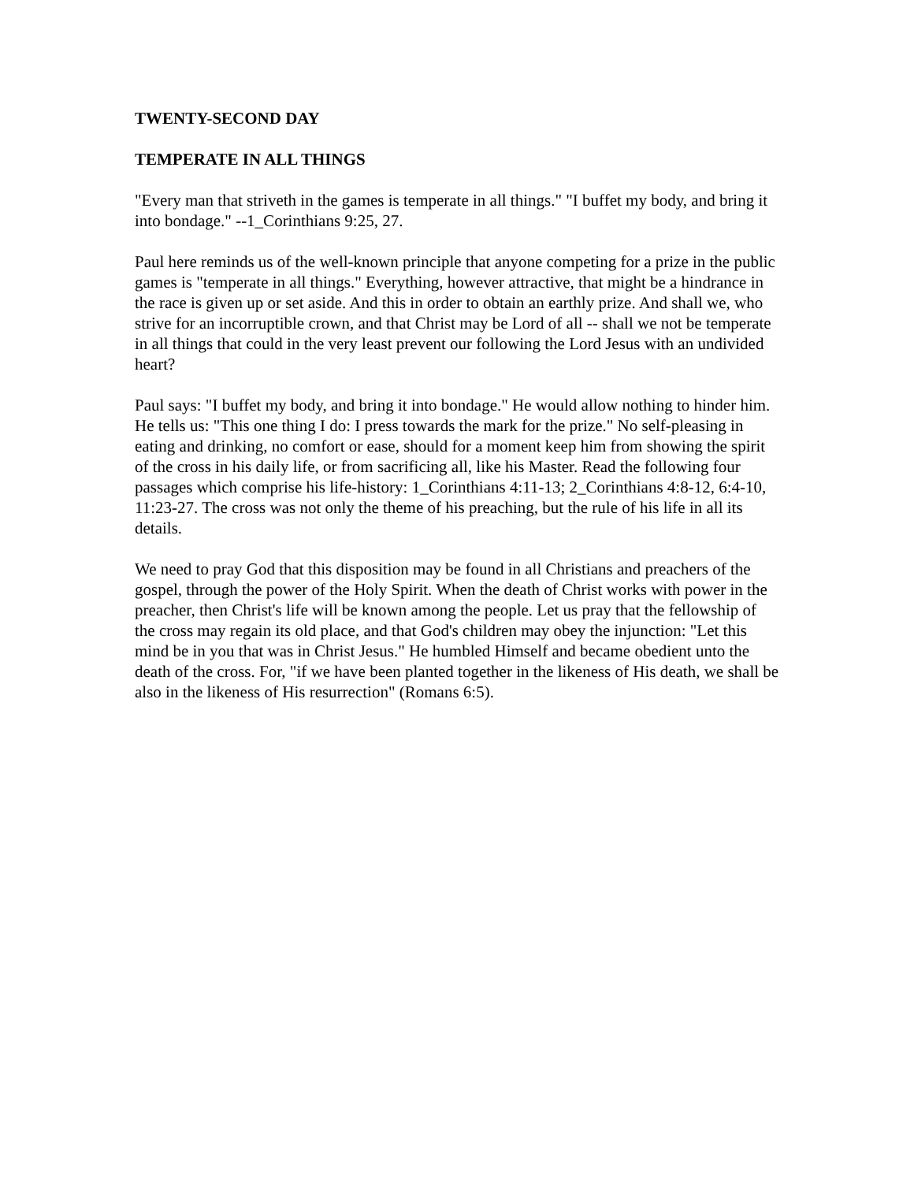TWENTY-SECOND DAY
TEMPERATE IN ALL THINGS
"Every man that striveth in the games is temperate in all things." "I buffet my body, and bring it into bondage." --1_Corinthians 9:25, 27.
Paul here reminds us of the well-known principle that anyone competing for a prize in the public games is "temperate in all things." Everything, however attractive, that might be a hindrance in the race is given up or set aside. And this in order to obtain an earthly prize. And shall we, who strive for an incorruptible crown, and that Christ may be Lord of all -- shall we not be temperate in all things that could in the very least prevent our following the Lord Jesus with an undivided heart?
Paul says: "I buffet my body, and bring it into bondage." He would allow nothing to hinder him. He tells us: "This one thing I do: I press towards the mark for the prize." No self-pleasing in eating and drinking, no comfort or ease, should for a moment keep him from showing the spirit of the cross in his daily life, or from sacrificing all, like his Master. Read the following four passages which comprise his life-history: 1_Corinthians 4:11-13; 2_Corinthians 4:8-12, 6:4-10, 11:23-27. The cross was not only the theme of his preaching, but the rule of his life in all its details.
We need to pray God that this disposition may be found in all Christians and preachers of the gospel, through the power of the Holy Spirit. When the death of Christ works with power in the preacher, then Christ's life will be known among the people. Let us pray that the fellowship of the cross may regain its old place, and that God's children may obey the injunction: "Let this mind be in you that was in Christ Jesus." He humbled Himself and became obedient unto the death of the cross. For, "if we have been planted together in the likeness of His death, we shall be also in the likeness of His resurrection" (Romans 6:5).